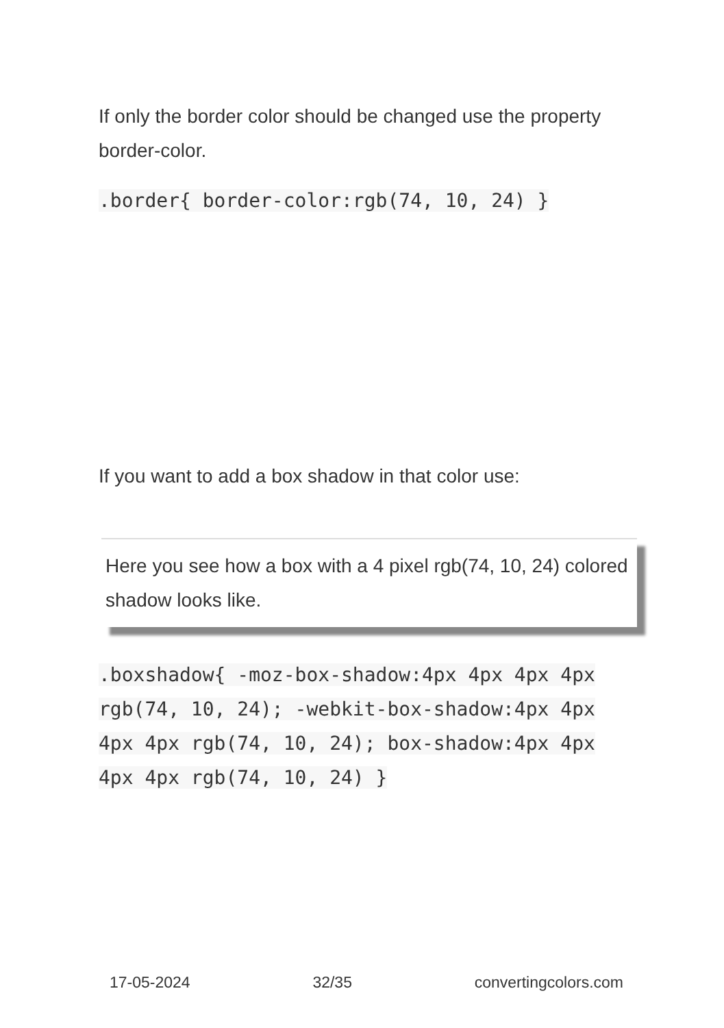If only the border color should be changed use the property border-color.
.border{ border-color:rgb(74, 10, 24) }
If you want to add a box shadow in that color use:
Here you see how a box with a 4 pixel rgb(74, 10, 24) colored shadow looks like.
.boxshadow{ -moz-box-shadow:4px 4px 4px 4px rgb(74, 10, 24); -webkit-box-shadow:4px 4px 4px 4px rgb(74, 10, 24); box-shadow:4px 4px 4px 4px rgb(74, 10, 24) }
17-05-2024 32/35 convertingcolors.com